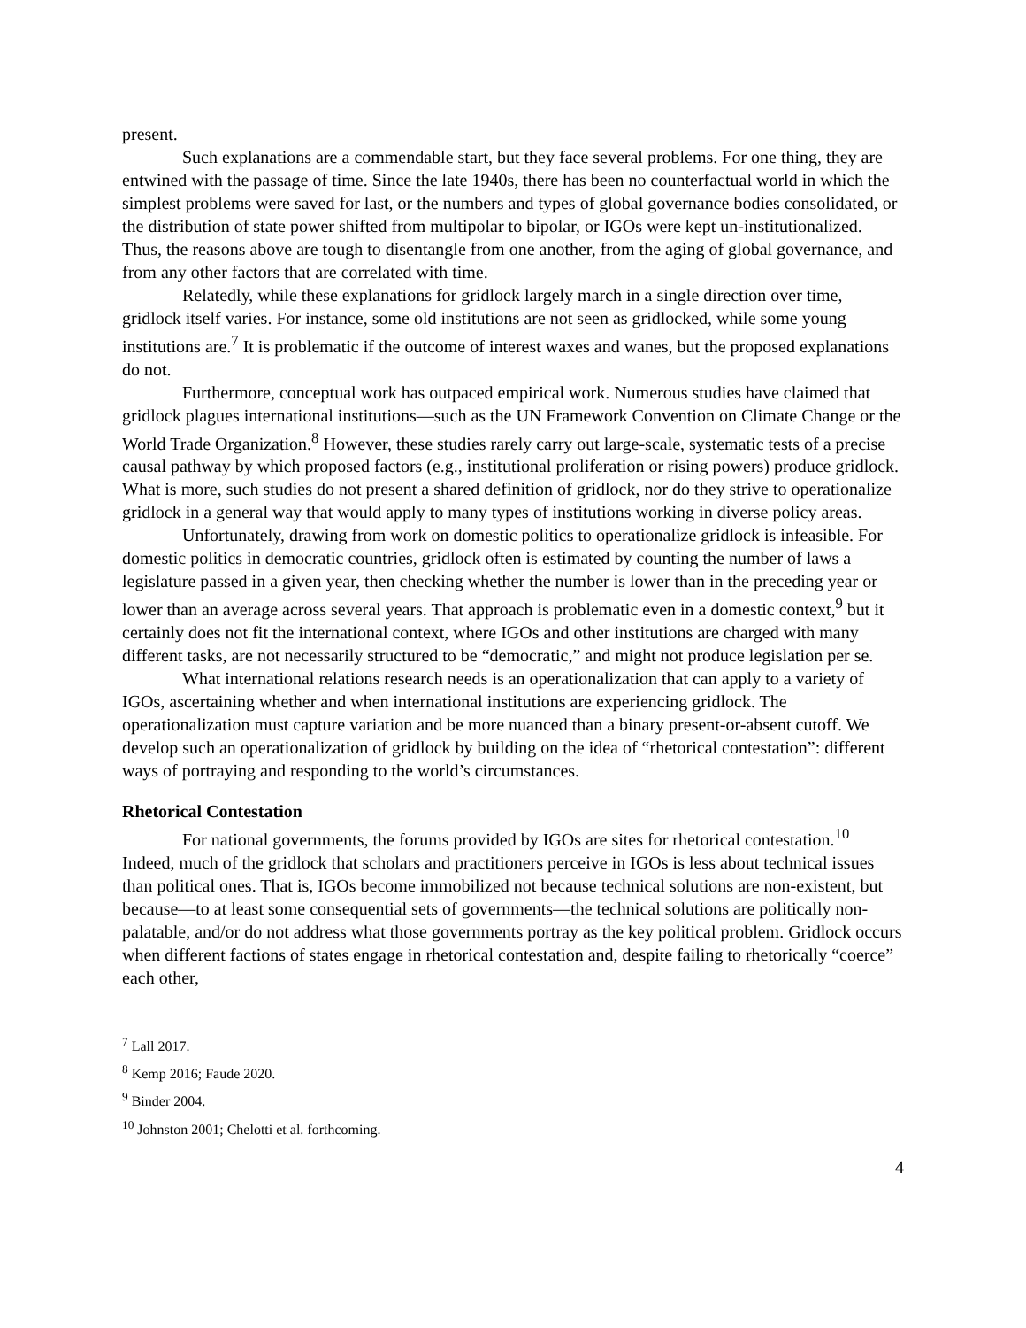present.
Such explanations are a commendable start, but they face several problems. For one thing, they are entwined with the passage of time. Since the late 1940s, there has been no counterfactual world in which the simplest problems were saved for last, or the numbers and types of global governance bodies consolidated, or the distribution of state power shifted from multipolar to bipolar, or IGOs were kept un-institutionalized. Thus, the reasons above are tough to disentangle from one another, from the aging of global governance, and from any other factors that are correlated with time.
Relatedly, while these explanations for gridlock largely march in a single direction over time, gridlock itself varies. For instance, some old institutions are not seen as gridlocked, while some young institutions are.<sup>7</sup> It is problematic if the outcome of interest waxes and wanes, but the proposed explanations do not.
Furthermore, conceptual work has outpaced empirical work. Numerous studies have claimed that gridlock plagues international institutions—such as the UN Framework Convention on Climate Change or the World Trade Organization.<sup>8</sup> However, these studies rarely carry out large-scale, systematic tests of a precise causal pathway by which proposed factors (e.g., institutional proliferation or rising powers) produce gridlock. What is more, such studies do not present a shared definition of gridlock, nor do they strive to operationalize gridlock in a general way that would apply to many types of institutions working in diverse policy areas.
Unfortunately, drawing from work on domestic politics to operationalize gridlock is infeasible. For domestic politics in democratic countries, gridlock often is estimated by counting the number of laws a legislature passed in a given year, then checking whether the number is lower than in the preceding year or lower than an average across several years. That approach is problematic even in a domestic context,<sup>9</sup> but it certainly does not fit the international context, where IGOs and other institutions are charged with many different tasks, are not necessarily structured to be “democratic,” and might not produce legislation per se.
What international relations research needs is an operationalization that can apply to a variety of IGOs, ascertaining whether and when international institutions are experiencing gridlock. The operationalization must capture variation and be more nuanced than a binary present-or-absent cutoff. We develop such an operationalization of gridlock by building on the idea of “rhetorical contestation”: different ways of portraying and responding to the world’s circumstances.
Rhetorical Contestation
For national governments, the forums provided by IGOs are sites for rhetorical contestation.<sup>10</sup> Indeed, much of the gridlock that scholars and practitioners perceive in IGOs is less about technical issues than political ones. That is, IGOs become immobilized not because technical solutions are non-existent, but because—to at least some consequential sets of governments—the technical solutions are politically non-palatable, and/or do not address what those governments portray as the key political problem. Gridlock occurs when different factions of states engage in rhetorical contestation and, despite failing to rhetorically “coerce” each other,
<sup>7</sup> Lall 2017.
<sup>8</sup> Kemp 2016; Faude 2020.
<sup>9</sup> Binder 2004.
<sup>10</sup> Johnston 2001; Chelotti et al. forthcoming.
4